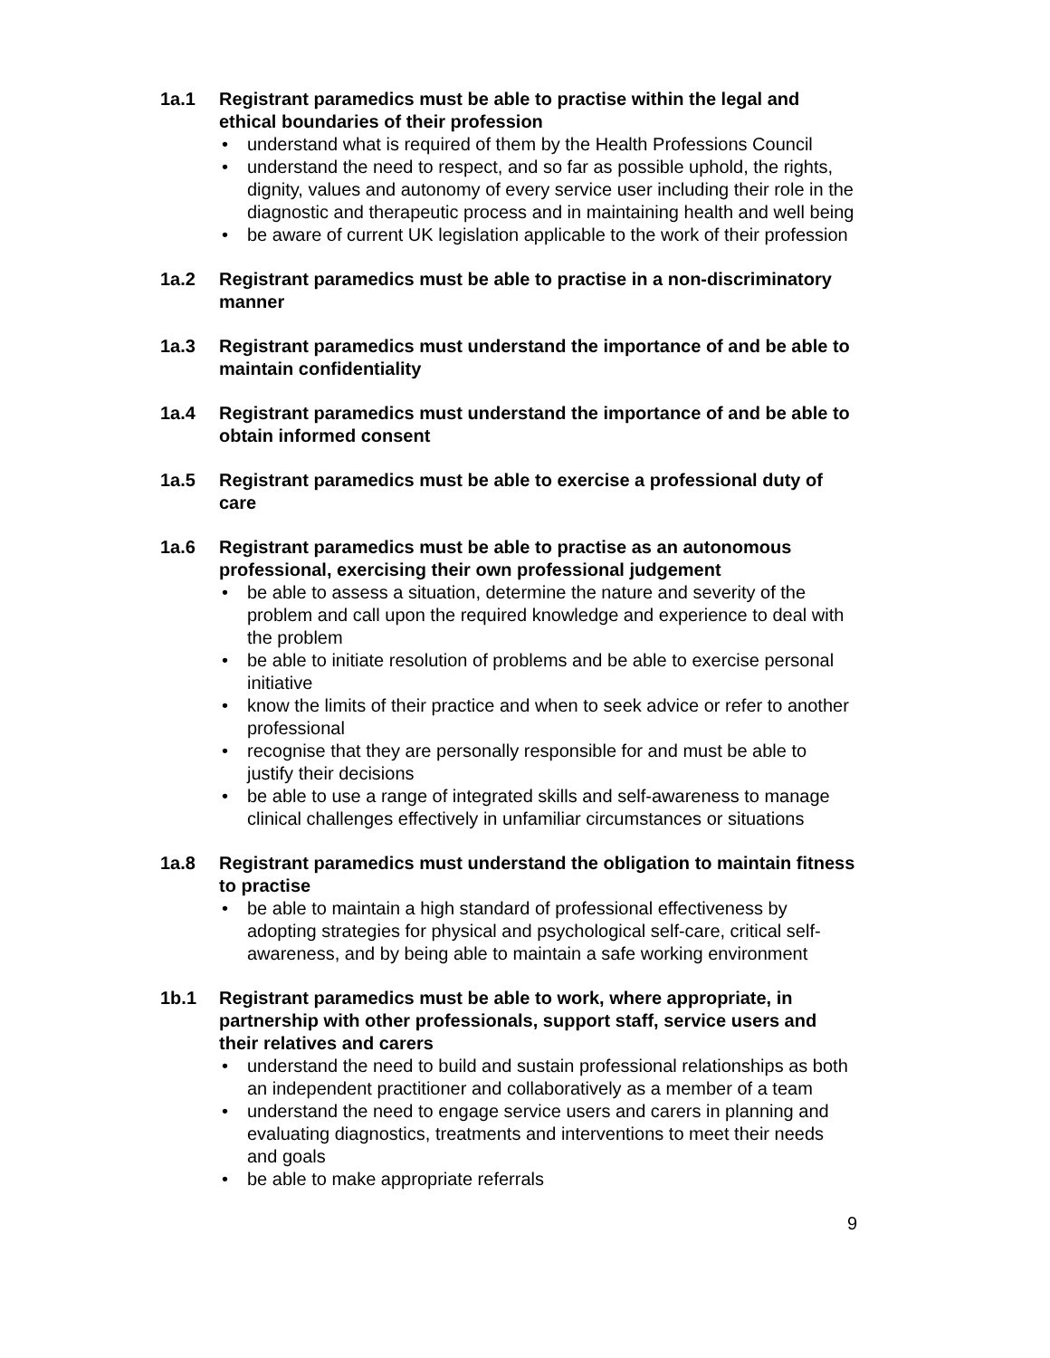1a.1 Registrant paramedics must be able to practise within the legal and ethical boundaries of their profession
• understand what is required of them by the Health Professions Council
• understand the need to respect, and so far as possible uphold, the rights, dignity, values and autonomy of every service user including their role in the diagnostic and therapeutic process and in maintaining health and well being
• be aware of current UK legislation applicable to the work of their profession
1a.2 Registrant paramedics must be able to practise in a non-discriminatory manner
1a.3 Registrant paramedics must understand the importance of and be able to maintain confidentiality
1a.4 Registrant paramedics must understand the importance of and be able to obtain informed consent
1a.5 Registrant paramedics must be able to exercise a professional duty of care
1a.6 Registrant paramedics must be able to practise as an autonomous professional, exercising their own professional judgement
• be able to assess a situation, determine the nature and severity of the problem and call upon the required knowledge and experience to deal with the problem
• be able to initiate resolution of problems and be able to exercise personal initiative
• know the limits of their practice and when to seek advice or refer to another professional
• recognise that they are personally responsible for and must be able to justify their decisions
• be able to use a range of integrated skills and self-awareness to manage clinical challenges effectively in unfamiliar circumstances or situations
1a.8 Registrant paramedics must understand the obligation to maintain fitness to practise
• be able to maintain a high standard of professional effectiveness by adopting strategies for physical and psychological self-care, critical self-awareness, and by being able to maintain a safe working environment
1b.1 Registrant paramedics must be able to work, where appropriate, in partnership with other professionals, support staff, service users and their relatives and carers
• understand the need to build and sustain professional relationships as both an independent practitioner and collaboratively as a member of a team
• understand the need to engage service users and carers in planning and evaluating diagnostics, treatments and interventions to meet their needs and goals
• be able to make appropriate referrals
9